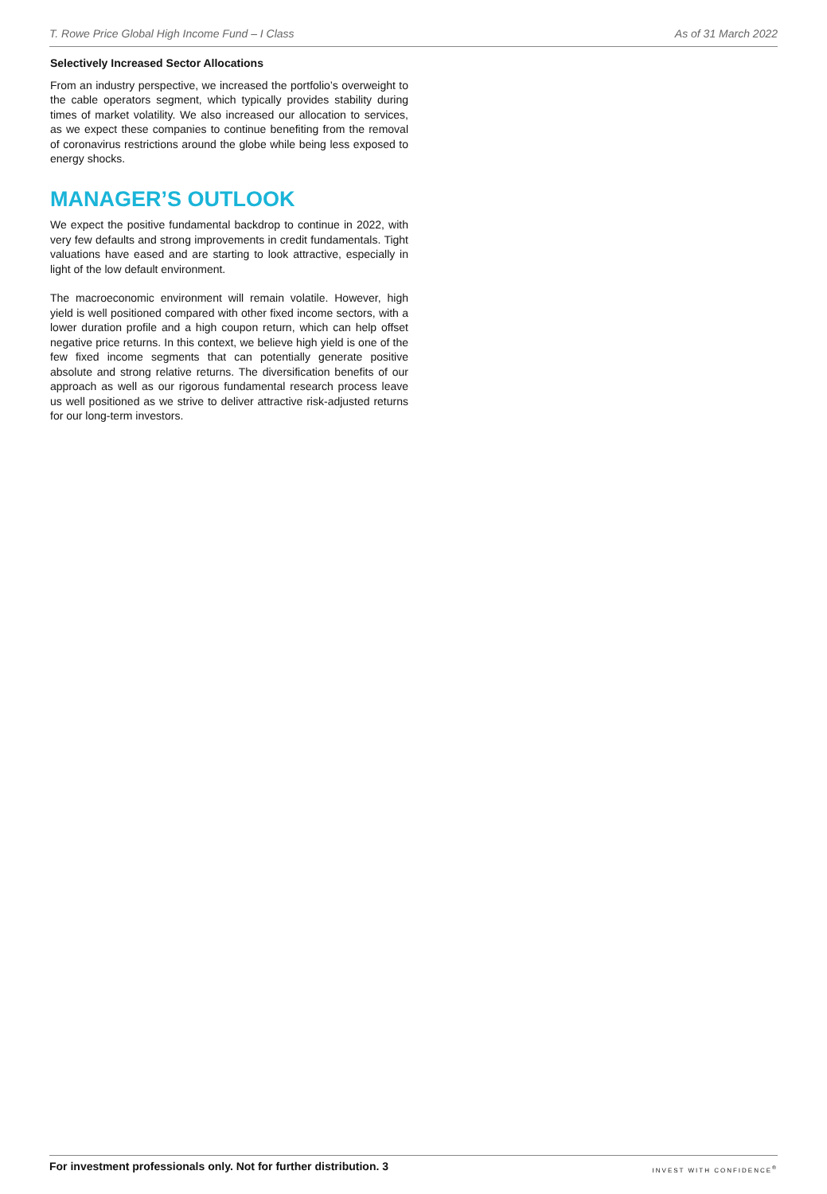T. Rowe Price Global High Income Fund – I Class As of 31 March 2022
Selectively Increased Sector Allocations
From an industry perspective, we increased the portfolio’s overweight to the cable operators segment, which typically provides stability during times of market volatility. We also increased our allocation to services, as we expect these companies to continue benefiting from the removal of coronavirus restrictions around the globe while being less exposed to energy shocks.
MANAGER’S OUTLOOK
We expect the positive fundamental backdrop to continue in 2022, with very few defaults and strong improvements in credit fundamentals. Tight valuations have eased and are starting to look attractive, especially in light of the low default environment.
The macroeconomic environment will remain volatile. However, high yield is well positioned compared with other fixed income sectors, with a lower duration profile and a high coupon return, which can help offset negative price returns. In this context, we believe high yield is one of the few fixed income segments that can potentially generate positive absolute and strong relative returns. The diversification benefits of our approach as well as our rigorous fundamental research process leave us well positioned as we strive to deliver attractive risk-adjusted returns for our long-term investors.
For investment professionals only. Not for further distribution. 3 INVEST WITH CONFIDENCE<sup>®</sup>